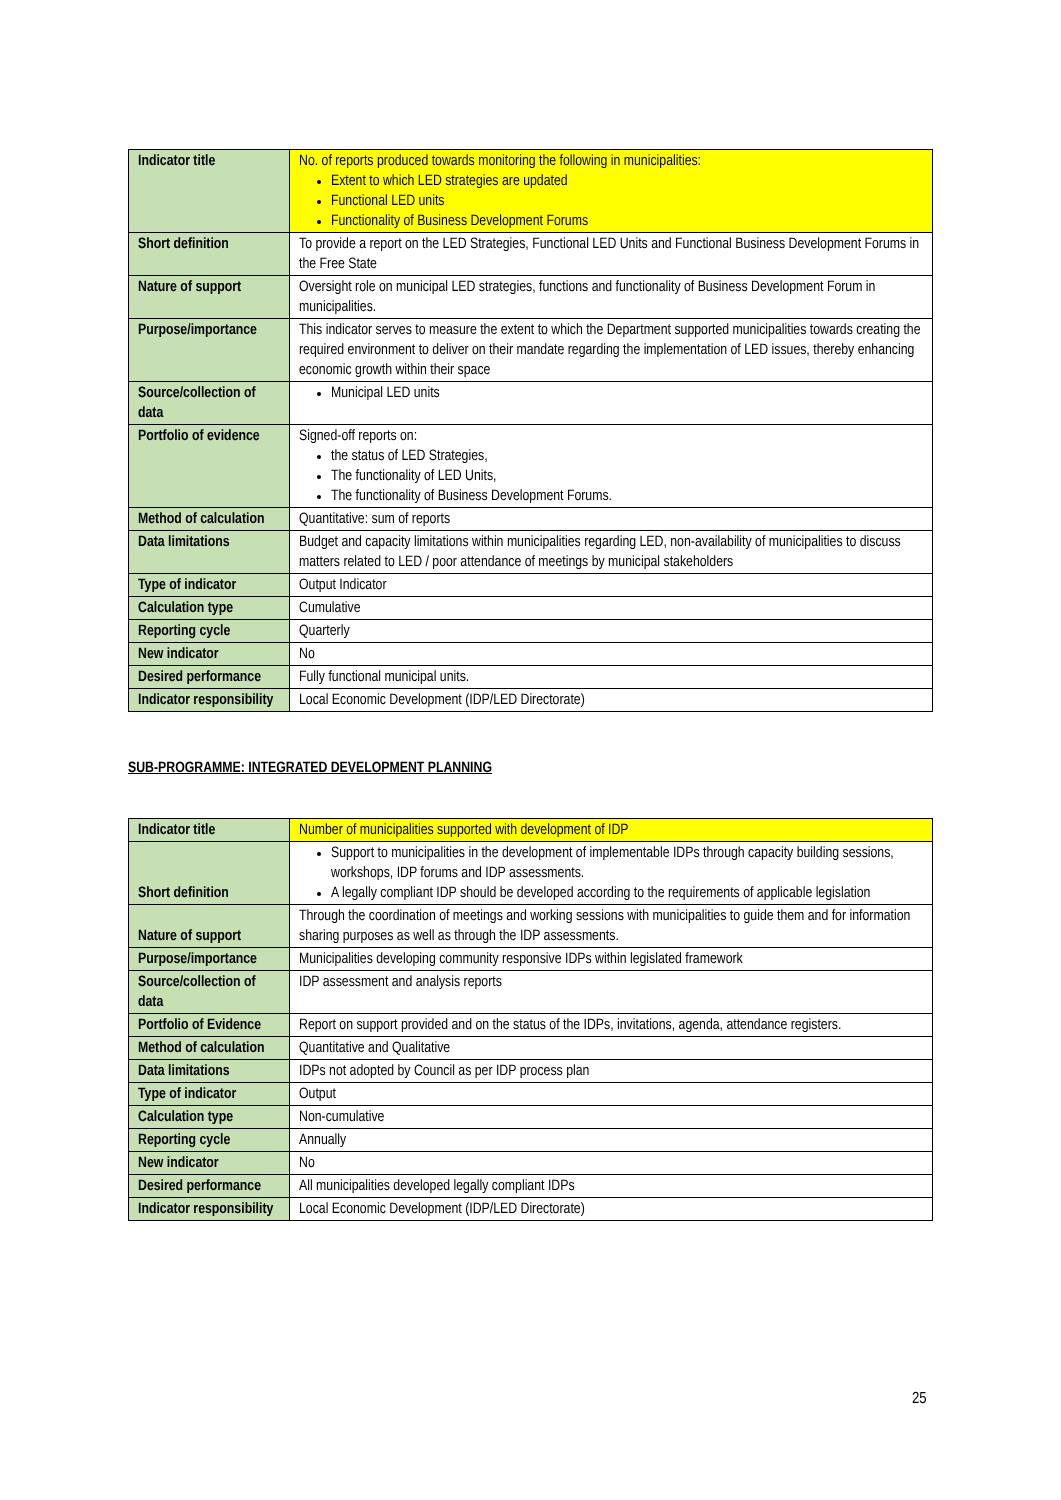| Indicator title | No. of reports produced towards monitoring the following in municipalities: Extent to which LED strategies are updated Functional LED units Functionality of Business Development Forums |
| Short definition | To provide a report on the LED Strategies, Functional LED Units and Functional Business Development Forums in the Free State |
| Nature of support | Oversight role on municipal LED strategies, functions and functionality of Business Development Forum in municipalities. |
| Purpose/importance | This indicator serves to measure the extent to which the Department supported municipalities towards creating the required environment to deliver on their mandate regarding the implementation of LED issues, thereby enhancing economic growth within their space |
| Source/collection of data | Municipal LED units |
| Portfolio of evidence | Signed-off reports on: the status of LED Strategies, The functionality of LED Units, The functionality of Business Development Forums. |
| Method of calculation | Quantitative: sum of reports |
| Data limitations | Budget and capacity limitations within municipalities regarding LED, non-availability of municipalities to discuss matters related to LED / poor attendance of meetings by municipal stakeholders |
| Type of indicator | Output Indicator |
| Calculation type | Cumulative |
| Reporting cycle | Quarterly |
| New indicator | No |
| Desired performance | Fully functional municipal units. |
| Indicator responsibility | Local Economic Development (IDP/LED Directorate) |
SUB-PROGRAMME: INTEGRATED DEVELOPMENT PLANNING
| Indicator title | Number of municipalities supported with development of IDP |
| Short definition | Support to municipalities in the development of implementable IDPs through capacity building sessions, workshops, IDP forums and IDP assessments. A legally compliant IDP should be developed according to the requirements of applicable legislation |
| Nature of support | Through the coordination of meetings and working sessions with municipalities to guide them and for information sharing purposes as well as through the IDP assessments. |
| Purpose/importance | Municipalities developing community responsive IDPs within legislated framework |
| Source/collection of data | IDP assessment and analysis reports |
| Portfolio of Evidence | Report on support provided and on the status of the IDPs, invitations, agenda, attendance registers. |
| Method of calculation | Quantitative and Qualitative |
| Data limitations | IDPs not adopted by Council as per IDP process plan |
| Type of indicator | Output |
| Calculation type | Non-cumulative |
| Reporting cycle | Annually |
| New indicator | No |
| Desired performance | All municipalities developed legally compliant IDPs |
| Indicator responsibility | Local Economic Development (IDP/LED Directorate) |
25